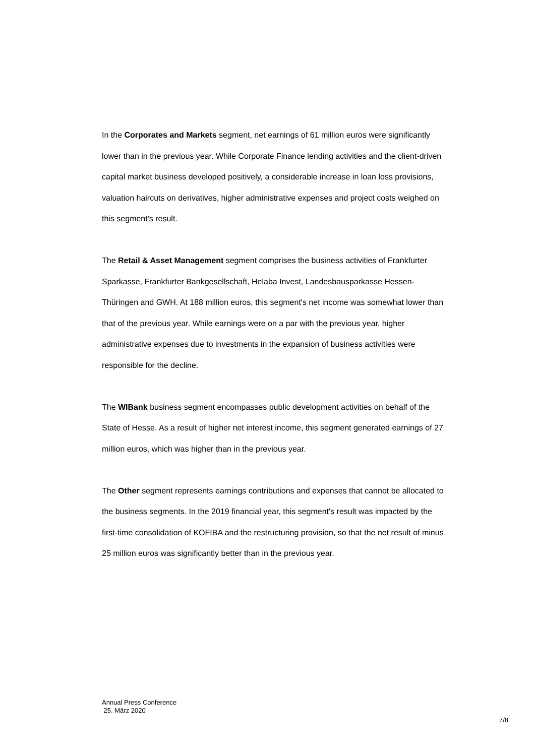In the Corporates and Markets segment, net earnings of 61 million euros were significantly lower than in the previous year. While Corporate Finance lending activities and the client-driven capital market business developed positively, a considerable increase in loan loss provisions, valuation haircuts on derivatives, higher administrative expenses and project costs weighed on this segment's result.
The Retail & Asset Management segment comprises the business activities of Frankfurter Sparkasse, Frankfurter Bankgesellschaft, Helaba Invest, Landesbausparkasse Hessen-Thüringen and GWH. At 188 million euros, this segment's net income was somewhat lower than that of the previous year. While earnings were on a par with the previous year, higher administrative expenses due to investments in the expansion of business activities were responsible for the decline.
The WIBank business segment encompasses public development activities on behalf of the State of Hesse. As a result of higher net interest income, this segment generated earnings of 27 million euros, which was higher than in the previous year.
The Other segment represents earnings contributions and expenses that cannot be allocated to the business segments. In the 2019 financial year, this segment's result was impacted by the first-time consolidation of KOFIBA and the restructuring provision, so that the net result of minus 25 million euros was significantly better than in the previous year.
Annual Press Conference
25. März 2020
7/8